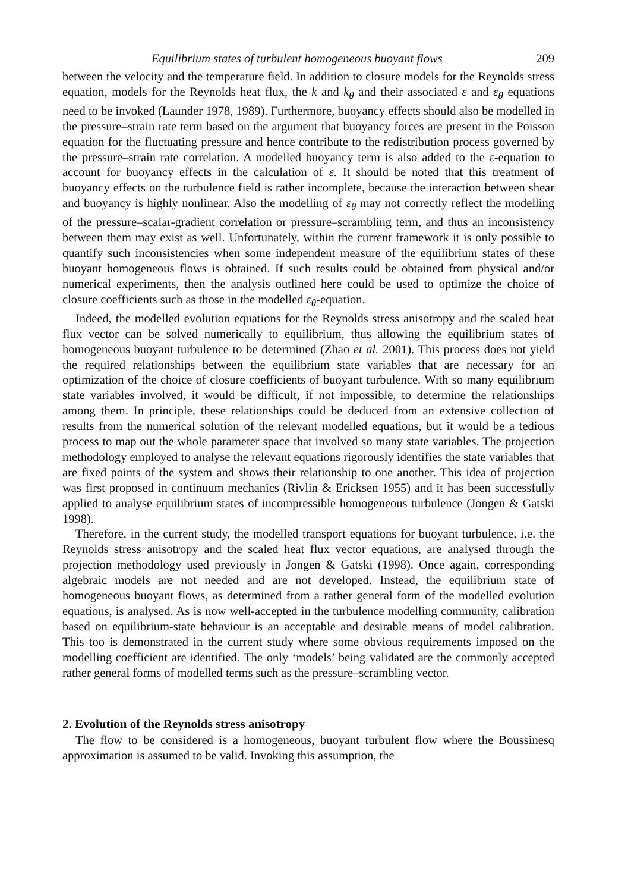Equilibrium states of turbulent homogeneous buoyant flows 209
between the velocity and the temperature field. In addition to closure models for the Reynolds stress equation, models for the Reynolds heat flux, the k and k<sub>θ</sub> and their associated ε and ε<sub>θ</sub> equations need to be invoked (Launder 1978, 1989). Furthermore, buoyancy effects should also be modelled in the pressure–strain rate term based on the argument that buoyancy forces are present in the Poisson equation for the fluctuating pressure and hence contribute to the redistribution process governed by the pressure–strain rate correlation. A modelled buoyancy term is also added to the ε-equation to account for buoyancy effects in the calculation of ε. It should be noted that this treatment of buoyancy effects on the turbulence field is rather incomplete, because the interaction between shear and buoyancy is highly nonlinear. Also the modelling of ε<sub>θ</sub> may not correctly reflect the modelling of the pressure–scalar-gradient correlation or pressure–scrambling term, and thus an inconsistency between them may exist as well. Unfortunately, within the current framework it is only possible to quantify such inconsistencies when some independent measure of the equilibrium states of these buoyant homogeneous flows is obtained. If such results could be obtained from physical and/or numerical experiments, then the analysis outlined here could be used to optimize the choice of closure coefficients such as those in the modelled ε<sub>θ</sub>-equation.
Indeed, the modelled evolution equations for the Reynolds stress anisotropy and the scaled heat flux vector can be solved numerically to equilibrium, thus allowing the equilibrium states of homogeneous buoyant turbulence to be determined (Zhao et al. 2001). This process does not yield the required relationships between the equilibrium state variables that are necessary for an optimization of the choice of closure coefficients of buoyant turbulence. With so many equilibrium state variables involved, it would be difficult, if not impossible, to determine the relationships among them. In principle, these relationships could be deduced from an extensive collection of results from the numerical solution of the relevant modelled equations, but it would be a tedious process to map out the whole parameter space that involved so many state variables. The projection methodology employed to analyse the relevant equations rigorously identifies the state variables that are fixed points of the system and shows their relationship to one another. This idea of projection was first proposed in continuum mechanics (Rivlin & Ericksen 1955) and it has been successfully applied to analyse equilibrium states of incompressible homogeneous turbulence (Jongen & Gatski 1998).
Therefore, in the current study, the modelled transport equations for buoyant turbulence, i.e. the Reynolds stress anisotropy and the scaled heat flux vector equations, are analysed through the projection methodology used previously in Jongen & Gatski (1998). Once again, corresponding algebraic models are not needed and are not developed. Instead, the equilibrium state of homogeneous buoyant flows, as determined from a rather general form of the modelled evolution equations, is analysed. As is now well-accepted in the turbulence modelling community, calibration based on equilibrium-state behaviour is an acceptable and desirable means of model calibration. This too is demonstrated in the current study where some obvious requirements imposed on the modelling coefficient are identified. The only ‘models’ being validated are the commonly accepted rather general forms of modelled terms such as the pressure–scrambling vector.
2. Evolution of the Reynolds stress anisotropy
The flow to be considered is a homogeneous, buoyant turbulent flow where the Boussinesq approximation is assumed to be valid. Invoking this assumption, the